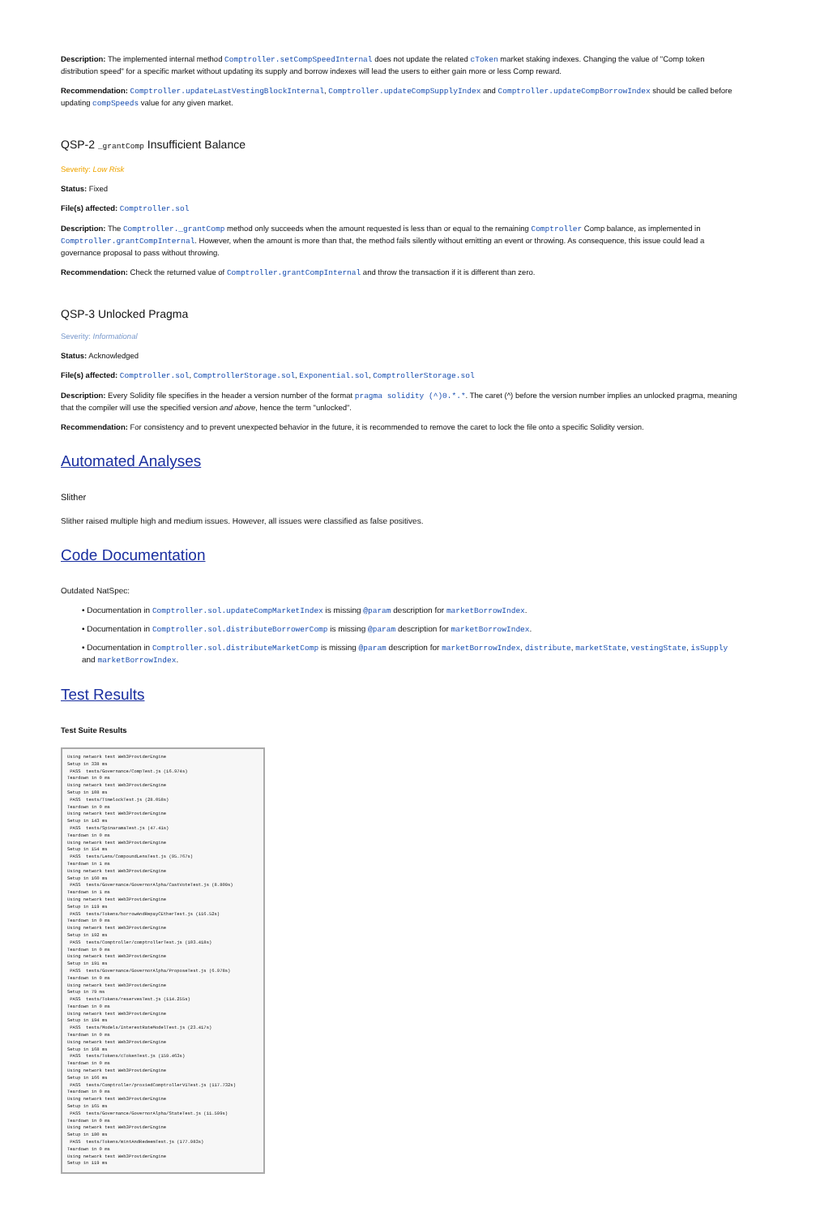Description: The implemented internal method Comptroller.setCompSpeedInternal does not update the related cToken market staking indexes. Changing the value of "Comp token distribution speed" for a specific market without updating its supply and borrow indexes will lead the users to either gain more or less Comp reward.
Recommendation: Comptroller.updateLastVestingBlockInternal, Comptroller.updateCompSupplyIndex and Comptroller.updateCompBorrowIndex should be called before updating compSpeeds value for any given market.
QSP-2 _grantComp Insufficient Balance
Severity: Low Risk
Status: Fixed
File(s) affected: Comptroller.sol
Description: The Comptroller._grantComp method only succeeds when the amount requested is less than or equal to the remaining Comptroller Comp balance, as implemented in Comptroller.grantCompInternal. However, when the amount is more than that, the method fails silently without emitting an event or throwing. As consequence, this issue could lead a governance proposal to pass without throwing.
Recommendation: Check the returned value of Comptroller.grantCompInternal and throw the transaction if it is different than zero.
QSP-3 Unlocked Pragma
Severity: Informational
Status: Acknowledged
File(s) affected: Comptroller.sol, ComptrollerStorage.sol, Exponential.sol, ComptrollerStorage.sol
Description: Every Solidity file specifies in the header a version number of the format pragma solidity (^)0.*.*. The caret (^) before the version number implies an unlocked pragma, meaning that the compiler will use the specified version and above, hence the term "unlocked".
Recommendation: For consistency and to prevent unexpected behavior in the future, it is recommended to remove the caret to lock the file onto a specific Solidity version.
Automated Analyses
Slither
Slither raised multiple high and medium issues. However, all issues were classified as false positives.
Code Documentation
Outdated NatSpec:
• Documentation in Comptroller.sol.updateCompMarketIndex is missing @param description for marketBorrowIndex.
• Documentation in Comptroller.sol.distributeBorrowerComp is missing @param description for marketBorrowIndex.
• Documentation in Comptroller.sol.distributeMarketComp is missing @param description for marketBorrowIndex, distribute, marketState, vestingState, isSupply and marketBorrowIndex.
Test Results
Test Suite Results
Using network test Web3ProviderEngine
Setup in 338 ms
 PASS  tests/Governance/CompTest.js (16.974s)
Teardown in 0 ms
Using network test Web3ProviderEngine
Setup in 108 ms
 PASS  tests/TimelockTest.js (28.058s)
Teardown in 0 ms
Using network test Web3ProviderEngine
Setup in 143 ms
 PASS  tests/SpinaramaTest.js (47.41s)
Teardown in 0 ms
Using network test Web3ProviderEngine
Setup in 154 ms
 PASS  tests/Lens/CompoundLensTest.js (95.767s)
Teardown in 1 ms
Using network test Web3ProviderEngine
Setup in 160 ms
 PASS  tests/Governance/GovernorAlpha/CastVoteTest.js (8.809s)
Teardown in 1 ms
Using network test Web3ProviderEngine
Setup in 119 ms
 PASS  tests/Tokens/borrowAndRepayCEtherTest.js (116.52s)
Teardown in 0 ms
Using network test Web3ProviderEngine
Setup in 192 ms
 PASS  tests/Comptroller/comptrollerTest.js (103.418s)
Teardown in 0 ms
Using network test Web3ProviderEngine
Setup in 191 ms
 PASS  tests/Governance/GovernorAlpha/ProposeTest.js (6.978s)
Teardown in 0 ms
Using network test Web3ProviderEngine
Setup in 79 ms
 PASS  tests/Tokens/reservesTest.js (114.255s)
Teardown in 0 ms
Using network test Web3ProviderEngine
Setup in 194 ms
 PASS  tests/Models/InterestRateModelTest.js (23.417s)
Teardown in 0 ms
Using network test Web3ProviderEngine
Setup in 168 ms
 PASS  tests/Tokens/cTokenTest.js (159.463s)
Teardown in 0 ms
Using network test Web3ProviderEngine
Setup in 166 ms
 PASS  tests/Comptroller/proxiedComptrollerV1Test.js (117.732s)
Teardown in 0 ms
Using network test Web3ProviderEngine
Setup in 165 ms
 PASS  tests/Governance/GovernorAlpha/StateTest.js (11.599s)
Teardown in 0 ms
Using network test Web3ProviderEngine
Setup in 180 ms
 PASS  tests/Tokens/mintAndRedeemTest.js (177.983s)
Teardown in 0 ms
Using network test Web3ProviderEngine
Setup in 119 ms